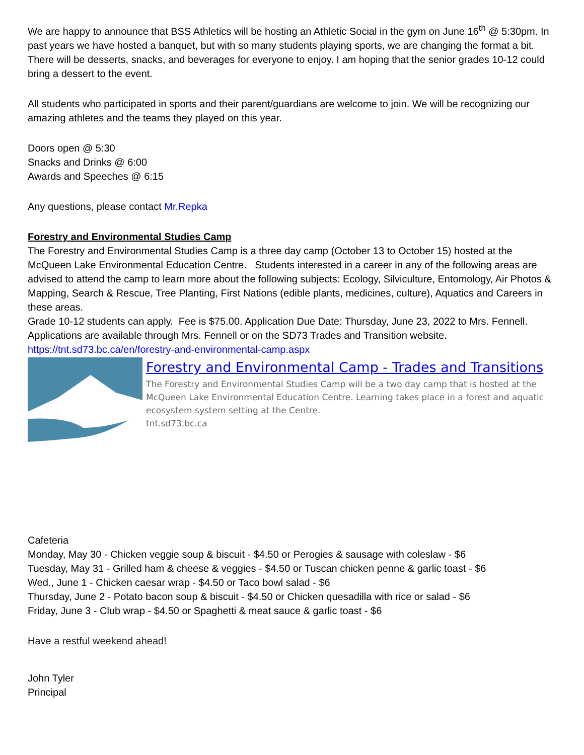We are happy to announce that BSS Athletics will be hosting an Athletic Social in the gym on June 16<sup>th</sup> @ 5:30pm. In past years we have hosted a banquet, but with so many students playing sports, we are changing the format a bit. There will be desserts, snacks, and beverages for everyone to enjoy. I am hoping that the senior grades 10-12 could bring a dessert to the event.
All students who participated in sports and their parent/guardians are welcome to join. We will be recognizing our amazing athletes and the teams they played on this year.
Doors open @ 5:30
Snacks and Drinks @ 6:00
Awards and Speeches @ 6:15
Any questions, please contact Mr.Repka
Forestry and Environmental Studies Camp
The Forestry and Environmental Studies Camp is a three day camp (October 13 to October 15) hosted at the McQueen Lake Environmental Education Centre. Students interested in a career in any of the following areas are advised to attend the camp to learn more about the following subjects: Ecology, Silviculture, Entomology, Air Photos & Mapping, Search & Rescue, Tree Planting, First Nations (edible plants, medicines, culture), Aquatics and Careers in these areas.
Grade 10-12 students can apply. Fee is $75.00. Application Due Date: Thursday, June 23, 2022 to Mrs. Fennell.
Applications are available through Mrs. Fennell or on the SD73 Trades and Transition website. https://tnt.sd73.bc.ca/en/forestry-and-environmental-camp.aspx
Forestry and Environmental Camp - Trades and Transitions
The Forestry and Environmental Studies Camp will be a two day camp that is hosted at the McQueen Lake Environmental Education Centre. Learning takes place in a forest and aquatic ecosystem system setting at the Centre.
tnt.sd73.bc.ca
Cafeteria
Monday, May 30 - Chicken veggie soup & biscuit - $4.50 or Perogies & sausage with coleslaw - $6
Tuesday, May 31 - Grilled ham & cheese & veggies - $4.50 or Tuscan chicken penne & garlic toast - $6
Wed., June 1 - Chicken caesar wrap - $4.50 or Taco bowl salad - $6
Thursday, June 2 - Potato bacon soup & biscuit - $4.50 or Chicken quesadilla with rice or salad - $6
Friday, June 3 - Club wrap - $4.50 or Spaghetti & meat sauce & garlic toast - $6
Have a restful weekend ahead!
John Tyler
Principal